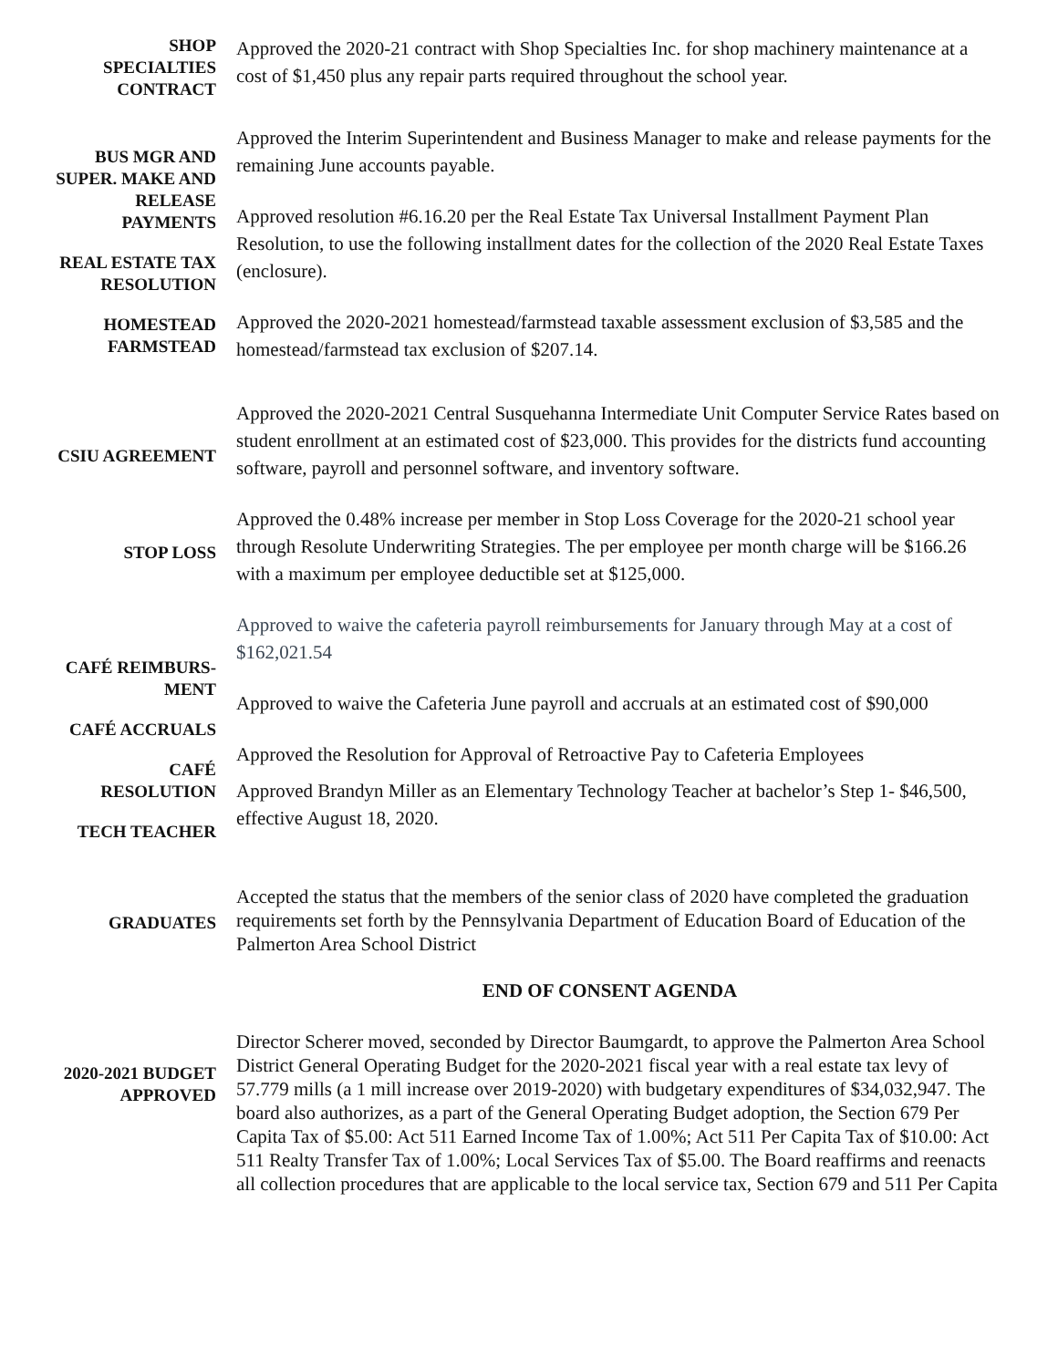SHOP SPECIALTIES CONTRACT
Approved the 2020-21 contract with Shop Specialties Inc. for shop machinery maintenance at a cost of $1,450 plus any repair parts required throughout the school year.
BUS MGR AND SUPER. MAKE AND RELEASE PAYMENTS
REAL ESTATE TAX RESOLUTION
HOMESTEAD FARMSTEAD
Approved the Interim Superintendent and Business Manager to make and release payments for the remaining June accounts payable.
Approved resolution #6.16.20 per the Real Estate Tax Universal Installment Payment Plan Resolution, to use the following installment dates for the collection of the 2020 Real Estate Taxes (enclosure).
Approved the 2020-2021 homestead/farmstead taxable assessment exclusion of $3,585 and the homestead/farmstead tax exclusion of $207.14.
CSIU AGREEMENT
Approved the 2020-2021 Central Susquehanna Intermediate Unit Computer Service Rates based on student enrollment at an estimated cost of $23,000. This provides for the districts fund accounting software, payroll and personnel software, and inventory software.
STOP LOSS
Approved the 0.48% increase per member in Stop Loss Coverage for the 2020-21 school year through Resolute Underwriting Strategies. The per employee per month charge will be $166.26 with a maximum per employee deductible set at $125,000.
CAFÉ REIMBURS-MENT
CAFÉ ACCRUALS
CAFÉ RESOLUTION
TECH TEACHER
Approved to waive the cafeteria payroll reimbursements for January through May at a cost of $162,021.54
Approved to waive the Cafeteria June payroll and accruals at an estimated cost of $90,000
Approved the Resolution for Approval of Retroactive Pay to Cafeteria Employees
Approved Brandyn Miller as an Elementary Technology Teacher at bachelor’s Step 1- $46,500, effective August 18, 2020.
GRADUATES
Accepted the status that the members of the senior class of 2020 have completed the graduation requirements set forth by the Pennsylvania Department of Education Board of Education of the Palmerton Area School District
END OF CONSENT AGENDA
2020-2021 BUDGET APPROVED
Director Scherer moved, seconded by Director Baumgardt, to approve the Palmerton Area School District General Operating Budget for the 2020-2021 fiscal year with a real estate tax levy of 57.779 mills (a 1 mill increase over 2019-2020) with budgetary expenditures of $34,032,947. The board also authorizes, as a part of the General Operating Budget adoption, the Section 679 Per Capita Tax of $5.00: Act 511 Earned Income Tax of 1.00%; Act 511 Per Capita Tax of $10.00: Act 511 Realty Transfer Tax of 1.00%; Local Services Tax of $5.00. The Board reaffirms and reenacts all collection procedures that are applicable to the local service tax, Section 679 and 511 Per Capita